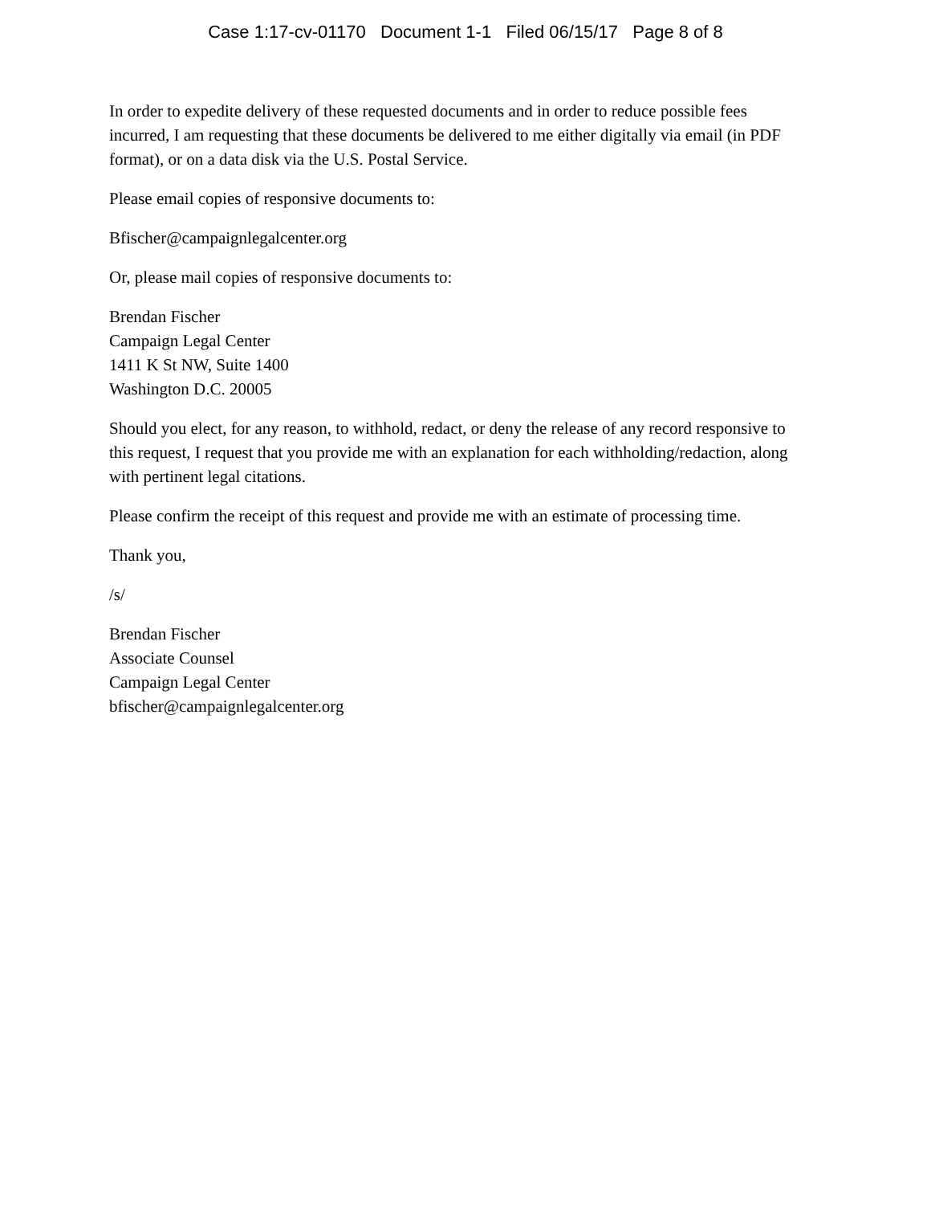Case 1:17-cv-01170 Document 1-1 Filed 06/15/17 Page 8 of 8
In order to expedite delivery of these requested documents and in order to reduce possible fees incurred, I am requesting that these documents be delivered to me either digitally via email (in PDF format), or on a data disk via the U.S. Postal Service.
Please email copies of responsive documents to:
Bfischer@campaignlegalcenter.org
Or, please mail copies of responsive documents to:
Brendan Fischer
Campaign Legal Center
1411 K St NW, Suite 1400
Washington D.C. 20005
Should you elect, for any reason, to withhold, redact, or deny the release of any record responsive to this request, I request that you provide me with an explanation for each withholding/redaction, along with pertinent legal citations.
Please confirm the receipt of this request and provide me with an estimate of processing time.
Thank you,
/s/
Brendan Fischer
Associate Counsel
Campaign Legal Center
bfischer@campaignlegalcenter.org